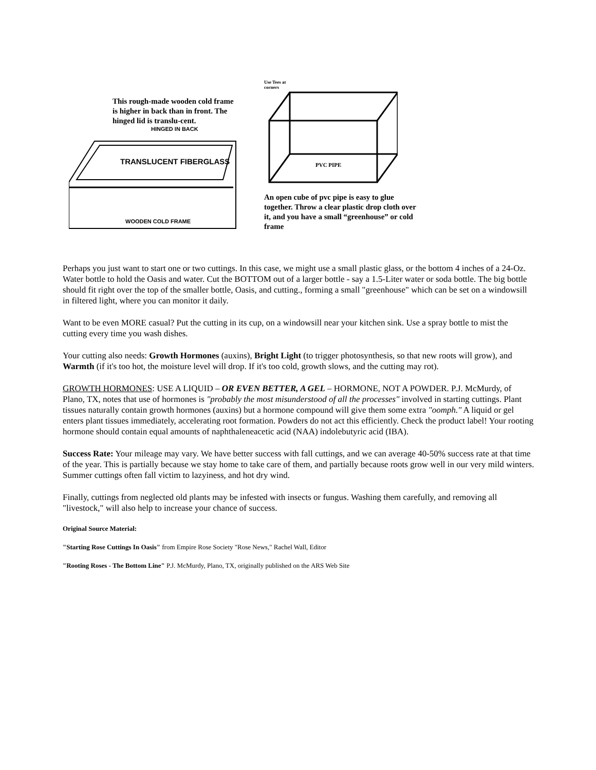This rough-made wooden cold frame is higher in back than in front. The hinged lid is translu-cent.
HINGED IN BACK
TRANSLUCENT FIBERGLASS
WOODEN COLD FRAME
Use Tees at
corners
PVC PIPE
An open cube of pvc pipe is easy to glue together. Throw a clear plastic drop cloth over it, and you have a small “greenhouse” or cold frame
Perhaps you just want to start one or two cuttings. In this case, we might use a small plastic glass, or the bottom 4 inches of a 24-Oz. Water bottle to hold the Oasis and water. Cut the BOTTOM out of a larger bottle - say a 1.5-Liter water or soda bottle. The big bottle should fit right over the top of the smaller bottle, Oasis, and cutting., forming a small "greenhouse" which can be set on a windowsill in filtered light, where you can monitor it daily.
Want to be even MORE casual? Put the cutting in its cup, on a windowsill near your kitchen sink. Use a spray bottle to mist the cutting every time you wash dishes.
Your cutting also needs: Growth Hormones (auxins), Bright Light (to trigger photosynthesis, so that new roots will grow), and Warmth (if it's too hot, the moisture level will drop. If it's too cold, growth slows, and the cutting may rot).
GROWTH HORMONES: USE A LIQUID – OR EVEN BETTER, A GEL – HORMONE, NOT A POWDER. P.J. McMurdy, of Plano, TX, notes that use of hormones is "probably the most misunderstood of all the processes" involved in starting cuttings. Plant tissues naturally contain growth hormones (auxins) but a hormone compound will give them some extra "oomph." A liquid or gel enters plant tissues immediately, accelerating root formation. Powders do not act this efficiently. Check the product label! Your rooting hormone should contain equal amounts of naphthaleneacetic acid (NAA) indolebutyric acid (IBA).
Success Rate: Your mileage may vary. We have better success with fall cuttings, and we can average 40-50% success rate at that time of the year. This is partially because we stay home to take care of them, and partially because roots grow well in our very mild winters. Summer cuttings often fall victim to lazyiness, and hot dry wind.
Finally, cuttings from neglected old plants may be infested with insects or fungus. Washing them carefully, and removing all "livestock," will also help to increase your chance of success.
Original Source Material:
"Starting Rose Cuttings In Oasis" from Empire Rose Society "Rose News," Rachel Wall, Editor
"Rooting Roses - The Bottom Line" P.J. McMurdy, Plano, TX, originally published on the ARS Web Site